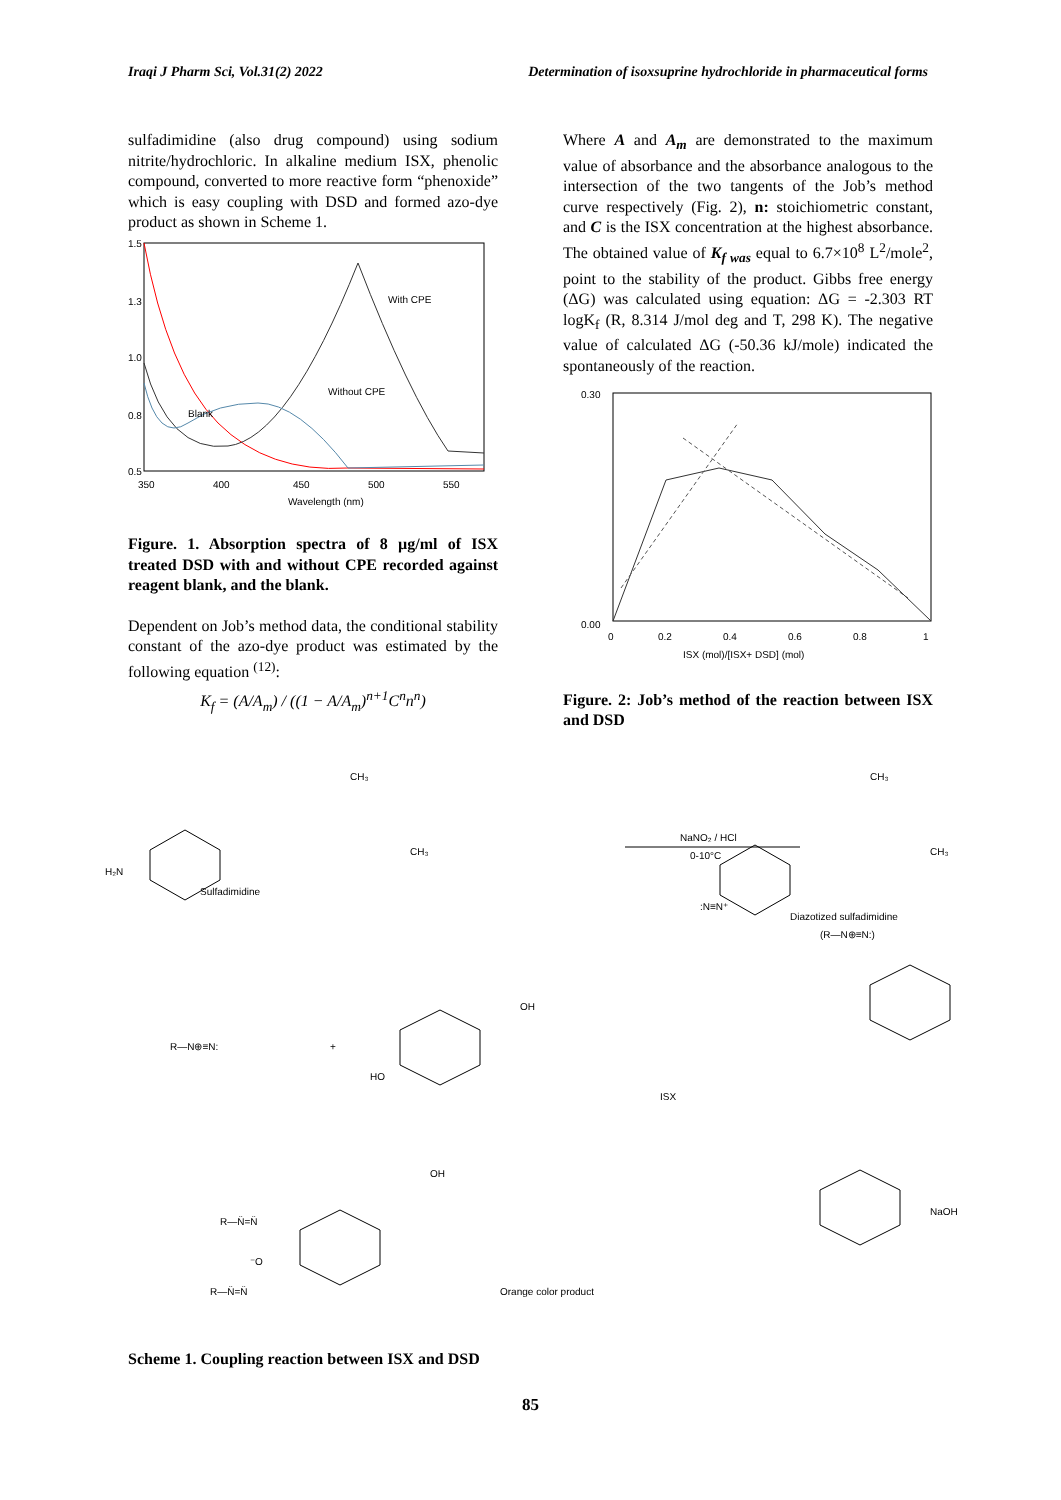Iraqi J Pharm Sci, Vol.31(2) 2022 Determination of isoxsuprine hydrochloride in pharmaceutical forms
sulfadimidine (also drug compound) using sodium nitrite/hydrochloric. In alkaline medium ISX, phenolic compound, converted to more reactive form “phenoxide” which is easy coupling with DSD and formed azo-dye product as shown in Scheme 1.
1.5
1.3
1.0
0.8
0.5
350
400
450
500
550
Wavelength (nm)
With CPE
Blank
Without CPE
Figure. 1. Absorption spectra of 8 µg/ml of ISX treated DSD with and without CPE recorded against reagent blank, and the blank.
Dependent on Job’s method data, the conditional stability constant of the azo-dye product was estimated by the following equation <sup>(12)</sup>:
K<sub>f</sub> = (A/A<sub>m</sub>) / ((1 − A/A<sub>m</sub>)<sup>n+1</sup>C<sup>n</sup>n<sup>n</sup>)
Where A and A<sub>m</sub> are demonstrated to the maximum value of absorbance and the absorbance analogous to the intersection of the two tangents of the Job’s method curve respectively (Fig. 2), n: stoichiometric constant, and C is the ISX concentration at the highest absorbance. The obtained value of K<sub>f was</sub> equal to 6.7×10<sup>8</sup> L<sup>2</sup>/mole<sup>2</sup>, point to the stability of the product. Gibbs free energy (ΔG) was calculated using equation: ΔG = -2.303 RT logK<sub>f</sub> (R, 8.314 J/mol deg and T, 298 K). The negative value of calculated ΔG (-50.36 kJ/mole) indicated the spontaneously of the reaction.
0.30
0.00
0
0.2
0.4
0.6
0.8
1
ISX (mol)/[ISX+ DSD] (mol)
Figure. 2: Job’s method of the reaction between ISX and DSD
H₂N
Sulfadimidine
CH₃
CH₃
NaNO₂ / HCl
0-10°C
CH₃
CH₃
:N≡N⁺
Diazotized sulfadimidine
(R—N⊕≡N:)
R—N⊕≡N:
+
OH
HO
ISX
NaOH
R—N̈=N̈
R—N̈=N̈
⁻O
OH
Orange color product
Scheme 1. Coupling reaction between ISX and DSD
85